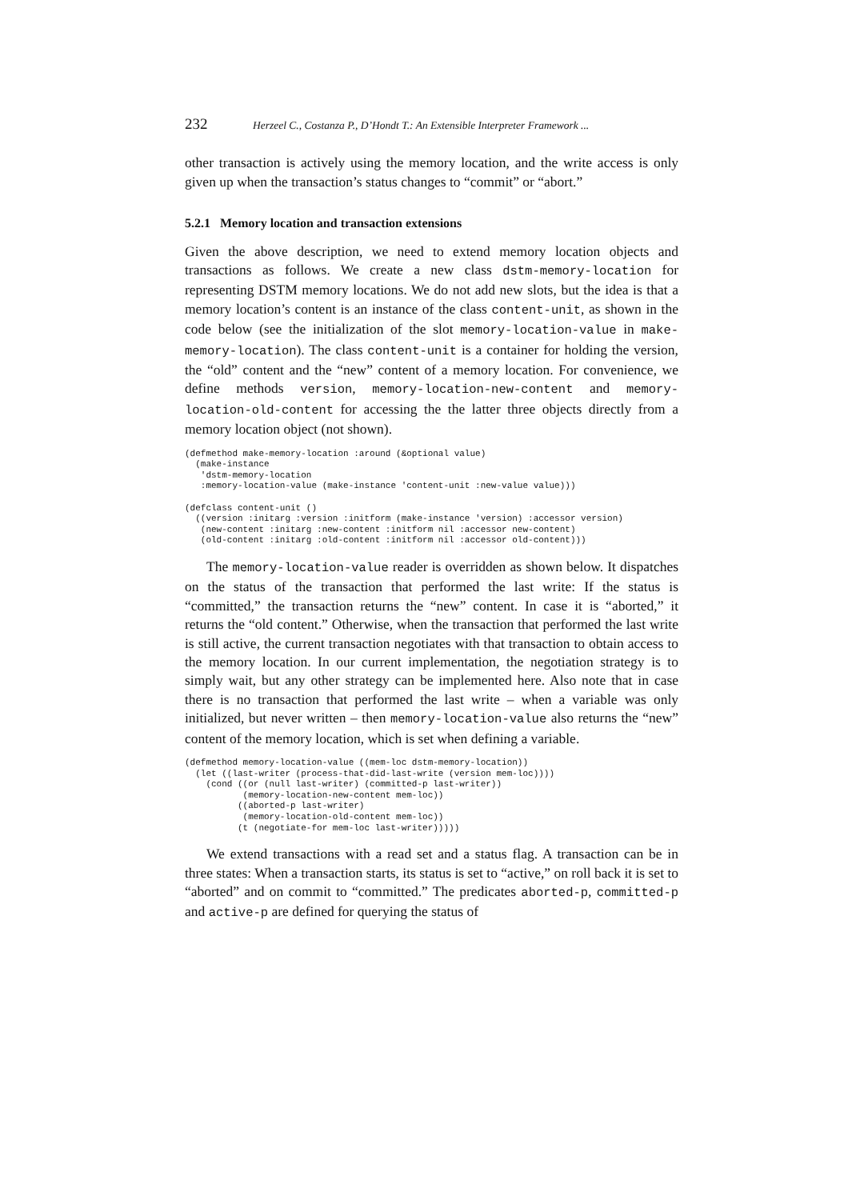232 Herzeel C., Costanza P., D’Hondt T.: An Extensible Interpreter Framework ...
other transaction is actively using the memory location, and the write access is only given up when the transaction’s status changes to “commit” or “abort.”
5.2.1 Memory location and transaction extensions
Given the above description, we need to extend memory location objects and transactions as follows. We create a new class dstm-memory-location for representing DSTM memory locations. We do not add new slots, but the idea is that a memory location’s content is an instance of the class content-unit, as shown in the code below (see the initialization of the slot memory-location-value in make-memory-location). The class content-unit is a container for holding the version, the “old” content and the “new” content of a memory location. For convenience, we define methods version, memory-location-new-content and memory-location-old-content for accessing the the latter three objects directly from a memory location object (not shown).
(defmethod make-memory-location :around (&optional value)
  (make-instance
   'dstm-memory-location
   :memory-location-value (make-instance 'content-unit :new-value value)))

(defclass content-unit ()
  ((version :initarg :version :initform (make-instance 'version) :accessor version)
   (new-content :initarg :new-content :initform nil :accessor new-content)
   (old-content :initarg :old-content :initform nil :accessor old-content)))
The memory-location-value reader is overridden as shown below. It dispatches on the status of the transaction that performed the last write: If the status is “committed,” the transaction returns the “new” content. In case it is “aborted,” it returns the “old content.” Otherwise, when the transaction that performed the last write is still active, the current transaction negotiates with that transaction to obtain access to the memory location. In our current implementation, the negotiation strategy is to simply wait, but any other strategy can be implemented here. Also note that in case there is no transaction that performed the last write – when a variable was only initialized, but never written – then memory-location-value also returns the “new” content of the memory location, which is set when defining a variable.
(defmethod memory-location-value ((mem-loc dstm-memory-location))
  (let ((last-writer (process-that-did-last-write (version mem-loc))))
    (cond ((or (null last-writer) (committed-p last-writer))
           (memory-location-new-content mem-loc))
          ((aborted-p last-writer)
           (memory-location-old-content mem-loc))
          (t (negotiate-for mem-loc last-writer)))))
We extend transactions with a read set and a status flag. A transaction can be in three states: When a transaction starts, its status is set to “active,” on roll back it is set to “aborted” and on commit to “committed.” The predicates aborted-p, committed-p and active-p are defined for querying the status of